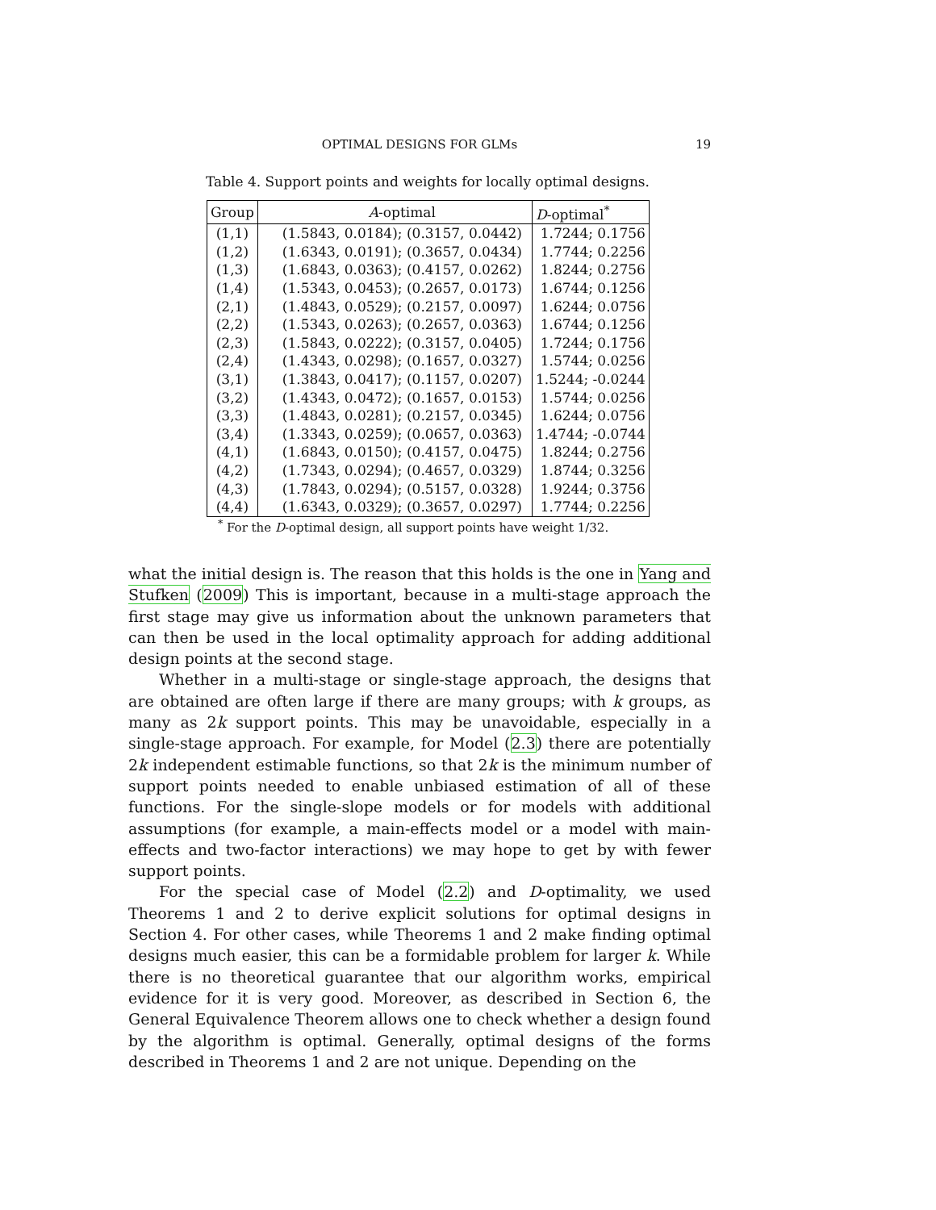OPTIMAL DESIGNS FOR GLMs
19
Table 4. Support points and weights for locally optimal designs.
| Group | A -optimal | D -optimal<sup>*</sup> |
| --- | --- | --- |
| (1,1) | (1.5843, 0.0184); (0.3157, 0.0442) | 1.7244; 0.1756 |
| (1,2) | (1.6343, 0.0191); (0.3657, 0.0434) | 1.7744; 0.2256 |
| (1,3) | (1.6843, 0.0363); (0.4157, 0.0262) | 1.8244; 0.2756 |
| (1,4) | (1.5343, 0.0453); (0.2657, 0.0173) | 1.6744; 0.1256 |
| (2,1) | (1.4843, 0.0529); (0.2157, 0.0097) | 1.6244; 0.0756 |
| (2,2) | (1.5343, 0.0263); (0.2657, 0.0363) | 1.6744; 0.1256 |
| (2,3) | (1.5843, 0.0222); (0.3157, 0.0405) | 1.7244; 0.1756 |
| (2,4) | (1.4343, 0.0298); (0.1657, 0.0327) | 1.5744; 0.0256 |
| (3,1) | (1.3843, 0.0417); (0.1157, 0.0207) | 1.5244; -0.0244 |
| (3,2) | (1.4343, 0.0472); (0.1657, 0.0153) | 1.5744; 0.0256 |
| (3,3) | (1.4843, 0.0281); (0.2157, 0.0345) | 1.6244; 0.0756 |
| (3,4) | (1.3343, 0.0259); (0.0657, 0.0363) | 1.4744; -0.0744 |
| (4,1) | (1.6843, 0.0150); (0.4157, 0.0475) | 1.8244; 0.2756 |
| (4,2) | (1.7343, 0.0294); (0.4657, 0.0329) | 1.8744; 0.3256 |
| (4,3) | (1.7843, 0.0294); (0.5157, 0.0328) | 1.9244; 0.3756 |
| (4,4) | (1.6343, 0.0329); (0.3657, 0.0297) | 1.7744; 0.2256 |
<sup>*</sup> For the D-optimal design, all support points have weight 1/32.
what the initial design is. The reason that this holds is the one in Yang and Stufken (2009) This is important, because in a multi-stage approach the first stage may give us information about the unknown parameters that can then be used in the local optimality approach for adding additional design points at the second stage.
Whether in a multi-stage or single-stage approach, the designs that are obtained are often large if there are many groups; with k groups, as many as 2k support points. This may be unavoidable, especially in a single-stage approach. For example, for Model (2.3) there are potentially 2k independent estimable functions, so that 2k is the minimum number of support points needed to enable unbiased estimation of all of these functions. For the single-slope models or for models with additional assumptions (for example, a main-effects model or a model with main-effects and two-factor interactions) we may hope to get by with fewer support points.
For the special case of Model (2.2) and D-optimality, we used Theorems 1 and 2 to derive explicit solutions for optimal designs in Section 4. For other cases, while Theorems 1 and 2 make finding optimal designs much easier, this can be a formidable problem for larger k. While there is no theoretical guarantee that our algorithm works, empirical evidence for it is very good. Moreover, as described in Section 6, the General Equivalence Theorem allows one to check whether a design found by the algorithm is optimal. Generally, optimal designs of the forms described in Theorems 1 and 2 are not unique. Depending on the